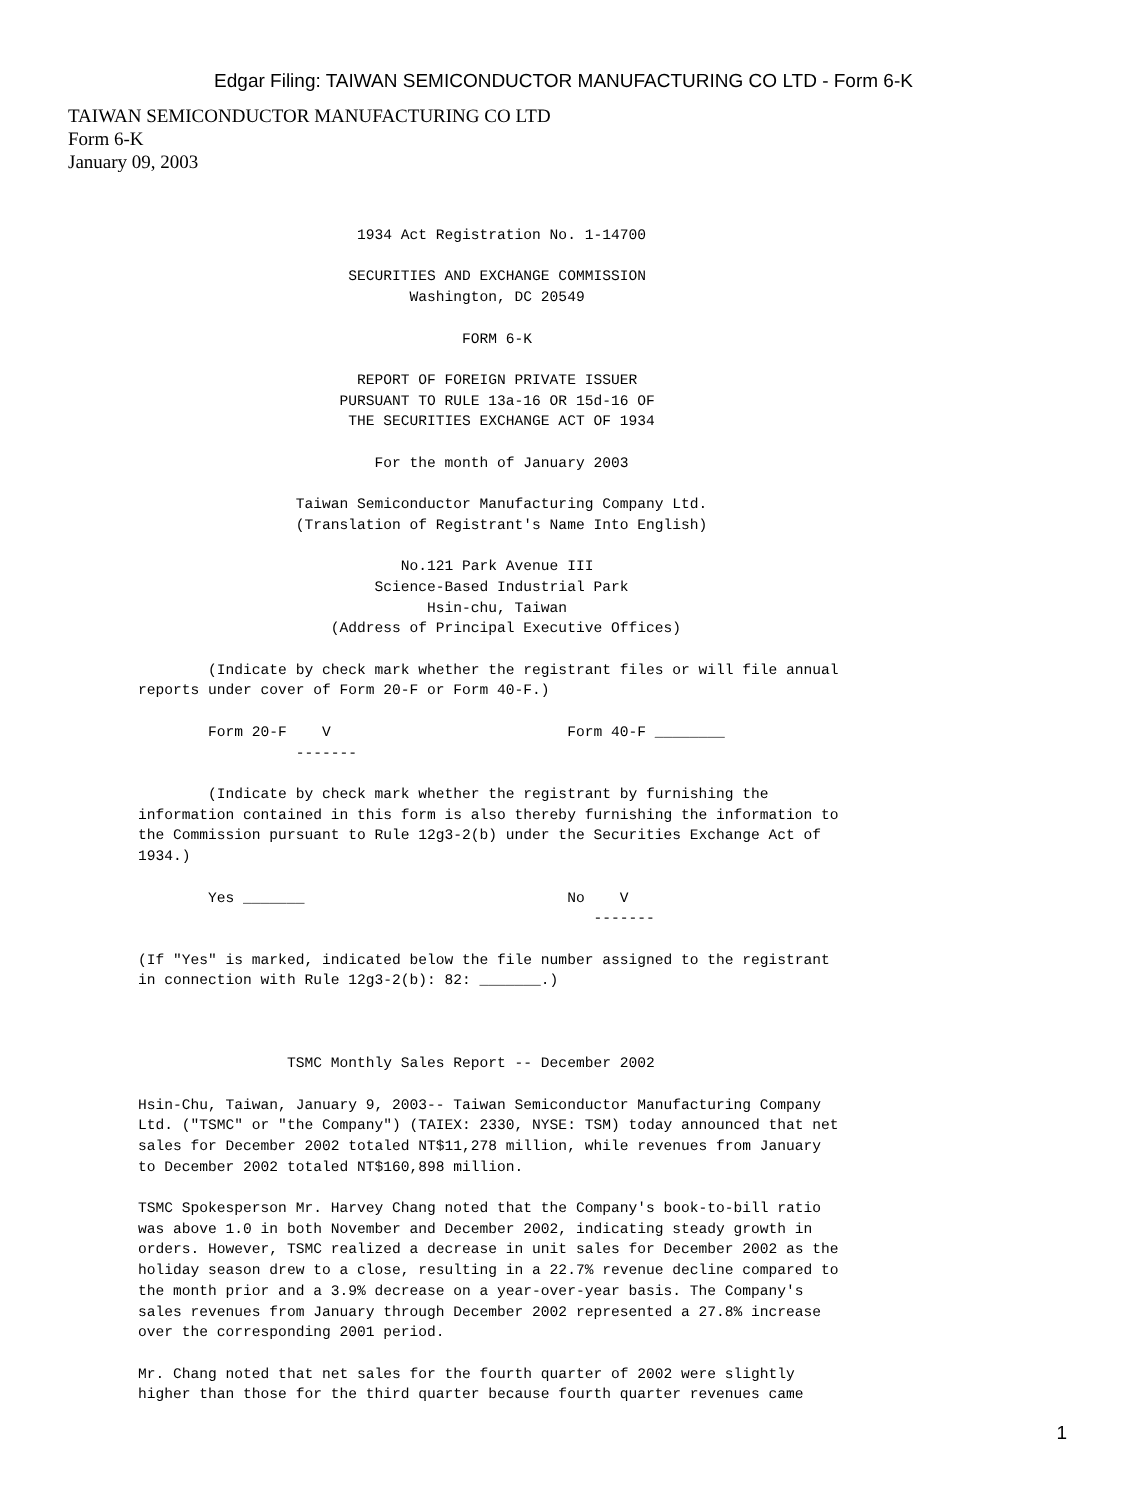Edgar Filing: TAIWAN SEMICONDUCTOR MANUFACTURING CO LTD - Form 6-K
TAIWAN SEMICONDUCTOR MANUFACTURING CO LTD
Form 6-K
January 09, 2003
                         1934 Act Registration No. 1-14700

                        SECURITIES AND EXCHANGE COMMISSION
                               Washington, DC 20549

                                     FORM 6-K

                         REPORT OF FOREIGN PRIVATE ISSUER
                       PURSUANT TO RULE 13a-16 OR 15d-16 OF
                        THE SECURITIES EXCHANGE ACT OF 1934

                           For the month of January 2003

                  Taiwan Semiconductor Manufacturing Company Ltd.
                  (Translation of Registrant's Name Into English)

                              No.121 Park Avenue III
                           Science-Based Industrial Park
                                 Hsin-chu, Taiwan
                      (Address of Principal Executive Offices)

        (Indicate by check mark whether the registrant files or will file annual
reports under cover of Form 20-F or Form 40-F.)

        Form 20-F    V                           Form 40-F ________
                  -------

        (Indicate by check mark whether the registrant by furnishing the
information contained in this form is also thereby furnishing the information to
the Commission pursuant to Rule 12g3-2(b) under the Securities Exchange Act of
1934.)

        Yes _______                              No    V
                                                    -------

(If "Yes" is marked, indicated below the file number assigned to the registrant
in connection with Rule 12g3-2(b): 82: _______.)



                 TSMC Monthly Sales Report -- December 2002

Hsin-Chu, Taiwan, January 9, 2003-- Taiwan Semiconductor Manufacturing Company
Ltd. ("TSMC" or "the Company") (TAIEX: 2330, NYSE: TSM) today announced that net
sales for December 2002 totaled NT$11,278 million, while revenues from January
to December 2002 totaled NT$160,898 million.

TSMC Spokesperson Mr. Harvey Chang noted that the Company's book-to-bill ratio
was above 1.0 in both November and December 2002, indicating steady growth in
orders. However, TSMC realized a decrease in unit sales for December 2002 as the
holiday season drew to a close, resulting in a 22.7% revenue decline compared to
the month prior and a 3.9% decrease on a year-over-year basis. The Company's
sales revenues from January through December 2002 represented a 27.8% increase
over the corresponding 2001 period.

Mr. Chang noted that net sales for the fourth quarter of 2002 were slightly
higher than those for the third quarter because fourth quarter revenues came
1